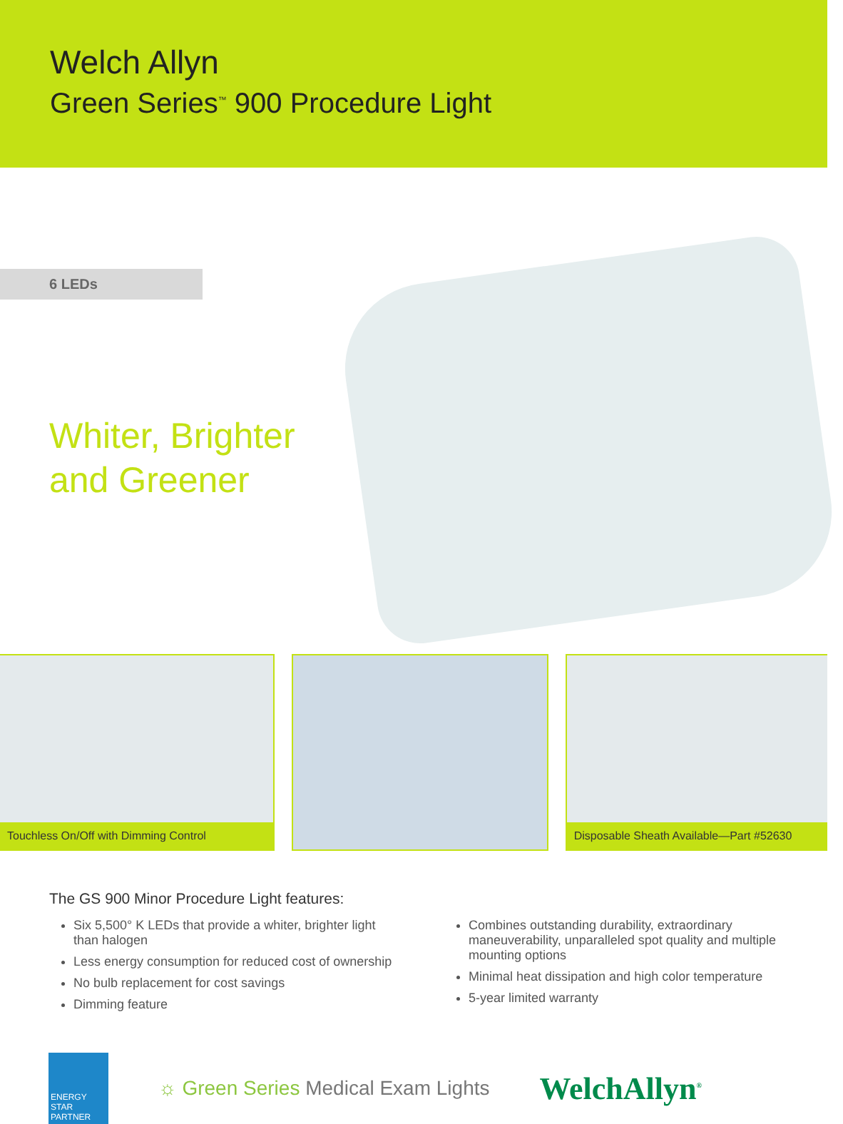Welch Allyn
Green Series<sup>™</sup> 900 Procedure Light
6 LEDs
Whiter, Brighter
and Greener
Touchless On/Off with Dimming Control Disposable Sheath Available—Part #52630
The GS 900 Minor Procedure Light features:
Six 5,500° K LEDs that provide a whiter, brighter light than halogen
Less energy consumption for reduced cost of ownership
No bulb replacement for cost savings
Dimming feature
Combines outstanding durability, extraordinary maneuverability, unparalleled spot quality and multiple mounting options
Minimal heat dissipation and high color temperature
5-year limited warranty
ENERGY STAR PARTNER
☼ Green Series Medical Exam Lights
WelchAllyn<sup>®</sup>